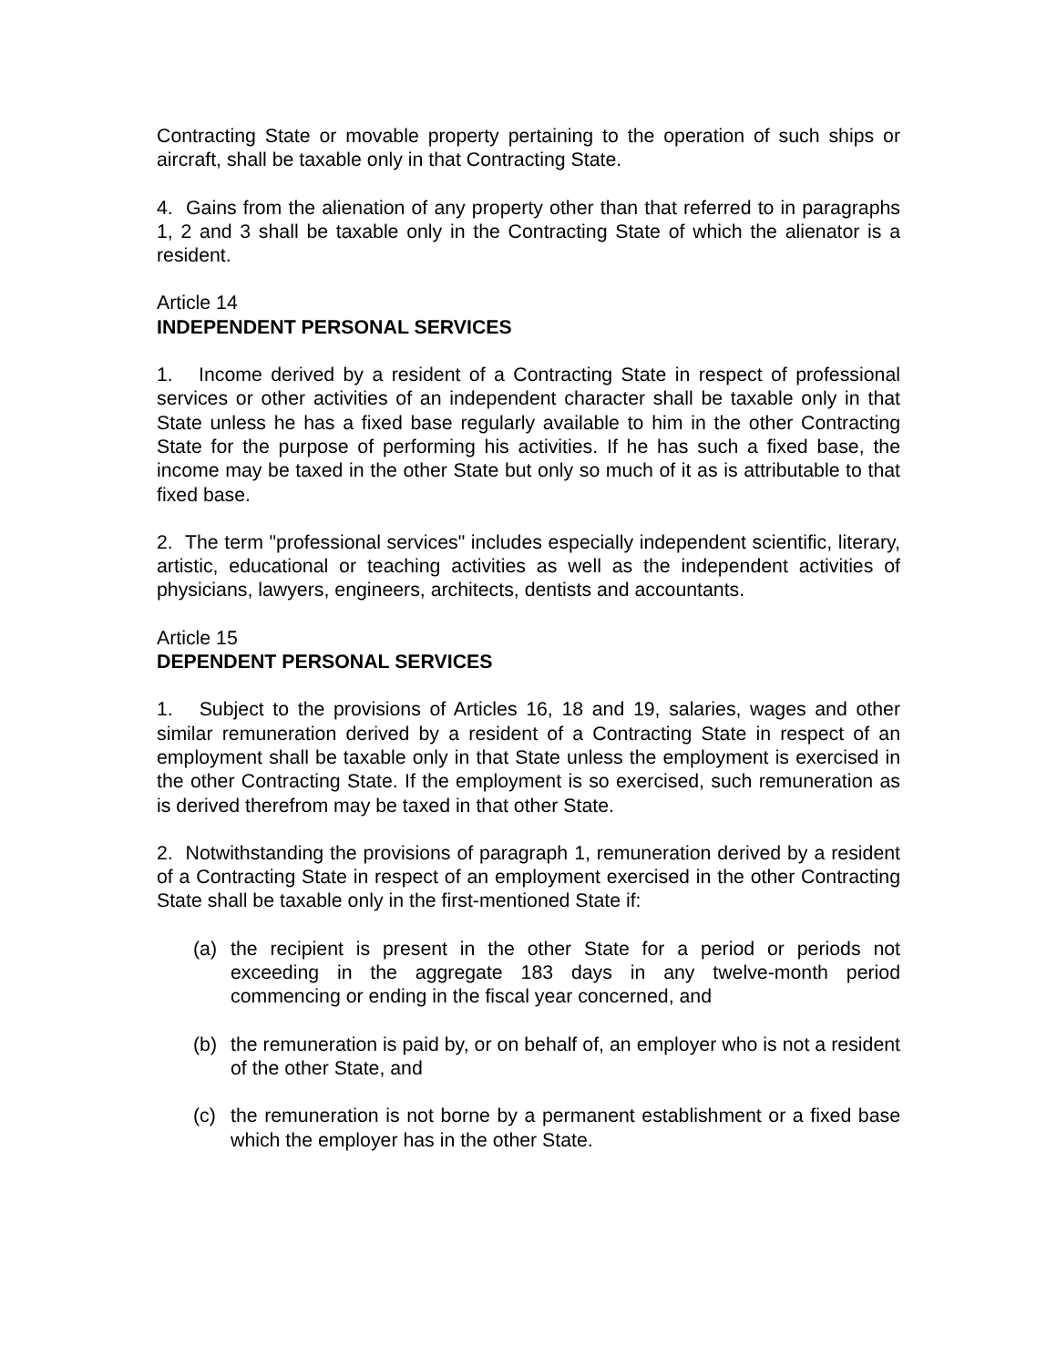Contracting State or movable property pertaining to the operation of such ships or aircraft, shall be taxable only in that Contracting State.
4. Gains from the alienation of any property other than that referred to in paragraphs 1, 2 and 3 shall be taxable only in the Contracting State of which the alienator is a resident.
Article 14
INDEPENDENT PERSONAL SERVICES
1. Income derived by a resident of a Contracting State in respect of professional services or other activities of an independent character shall be taxable only in that State unless he has a fixed base regularly available to him in the other Contracting State for the purpose of performing his activities. If he has such a fixed base, the income may be taxed in the other State but only so much of it as is attributable to that fixed base.
2. The term "professional services" includes especially independent scientific, literary, artistic, educational or teaching activities as well as the independent activities of physicians, lawyers, engineers, architects, dentists and accountants.
Article 15
DEPENDENT PERSONAL SERVICES
1. Subject to the provisions of Articles 16, 18 and 19, salaries, wages and other similar remuneration derived by a resident of a Contracting State in respect of an employment shall be taxable only in that State unless the employment is exercised in the other Contracting State. If the employment is so exercised, such remuneration as is derived therefrom may be taxed in that other State.
2. Notwithstanding the provisions of paragraph 1, remuneration derived by a resident of a Contracting State in respect of an employment exercised in the other Contracting State shall be taxable only in the first-mentioned State if:
(a) the recipient is present in the other State for a period or periods not exceeding in the aggregate 183 days in any twelve-month period commencing or ending in the fiscal year concerned, and
(b) the remuneration is paid by, or on behalf of, an employer who is not a resident of the other State, and
(c) the remuneration is not borne by a permanent establishment or a fixed base which the employer has in the other State.